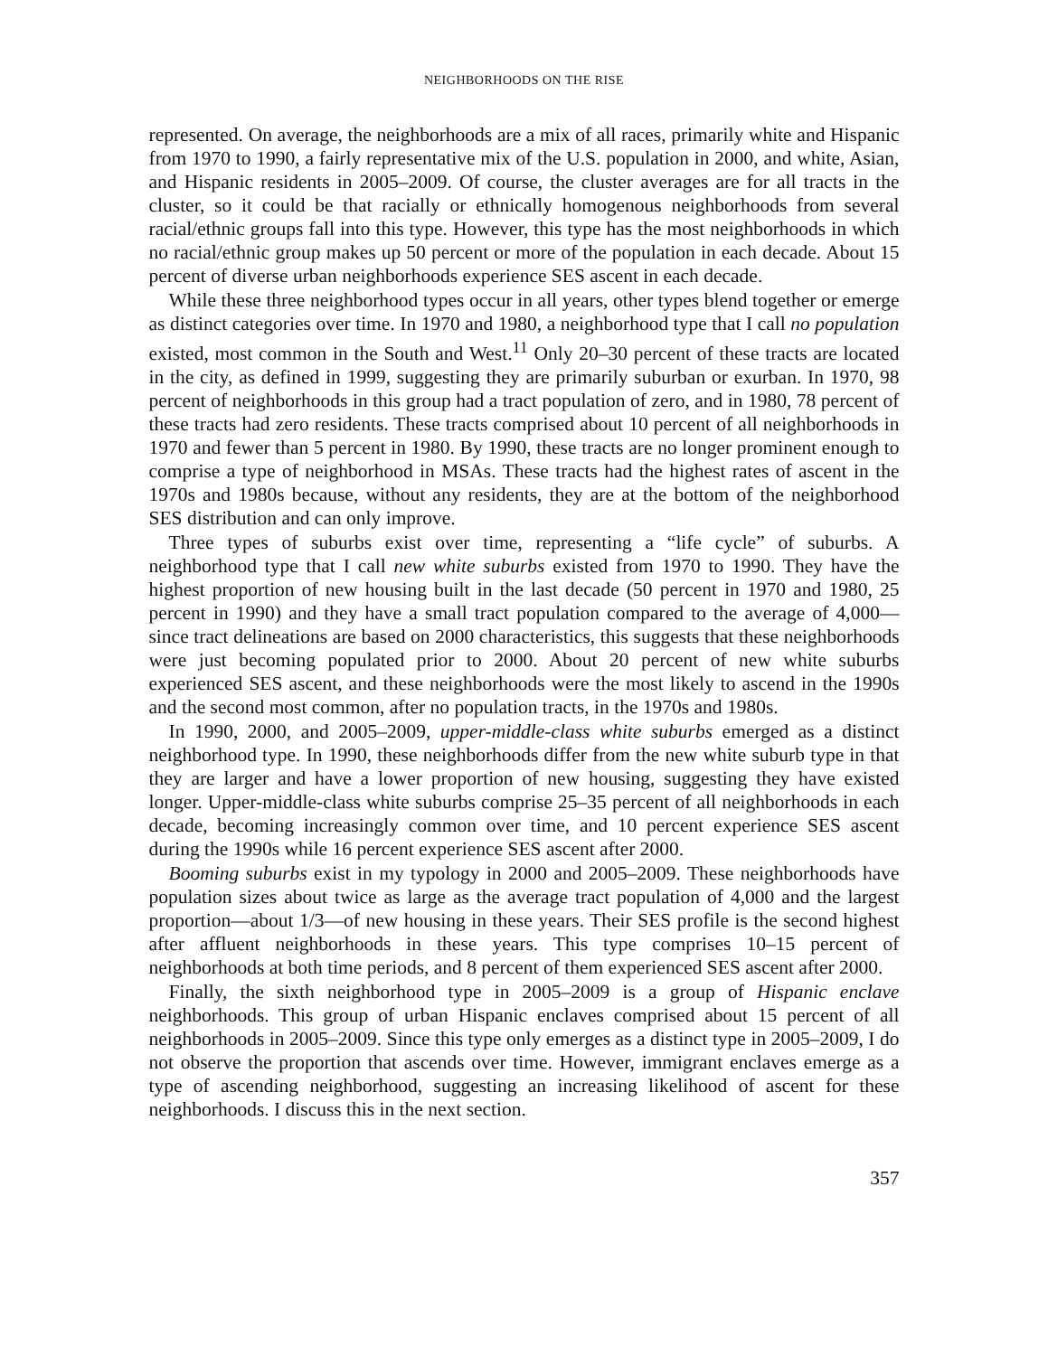NEIGHBORHOODS ON THE RISE
represented. On average, the neighborhoods are a mix of all races, primarily white and Hispanic from 1970 to 1990, a fairly representative mix of the U.S. population in 2000, and white, Asian, and Hispanic residents in 2005–2009. Of course, the cluster averages are for all tracts in the cluster, so it could be that racially or ethnically homogenous neighborhoods from several racial/ethnic groups fall into this type. However, this type has the most neighborhoods in which no racial/ethnic group makes up 50 percent or more of the population in each decade. About 15 percent of diverse urban neighborhoods experience SES ascent in each decade.
While these three neighborhood types occur in all years, other types blend together or emerge as distinct categories over time. In 1970 and 1980, a neighborhood type that I call no population existed, most common in the South and West.<sup>11</sup> Only 20–30 percent of these tracts are located in the city, as defined in 1999, suggesting they are primarily suburban or exurban. In 1970, 98 percent of neighborhoods in this group had a tract population of zero, and in 1980, 78 percent of these tracts had zero residents. These tracts comprised about 10 percent of all neighborhoods in 1970 and fewer than 5 percent in 1980. By 1990, these tracts are no longer prominent enough to comprise a type of neighborhood in MSAs. These tracts had the highest rates of ascent in the 1970s and 1980s because, without any residents, they are at the bottom of the neighborhood SES distribution and can only improve.
Three types of suburbs exist over time, representing a “life cycle” of suburbs. A neighborhood type that I call new white suburbs existed from 1970 to 1990. They have the highest proportion of new housing built in the last decade (50 percent in 1970 and 1980, 25 percent in 1990) and they have a small tract population compared to the average of 4,000—since tract delineations are based on 2000 characteristics, this suggests that these neighborhoods were just becoming populated prior to 2000. About 20 percent of new white suburbs experienced SES ascent, and these neighborhoods were the most likely to ascend in the 1990s and the second most common, after no population tracts, in the 1970s and 1980s.
In 1990, 2000, and 2005–2009, upper-middle-class white suburbs emerged as a distinct neighborhood type. In 1990, these neighborhoods differ from the new white suburb type in that they are larger and have a lower proportion of new housing, suggesting they have existed longer. Upper-middle-class white suburbs comprise 25–35 percent of all neighborhoods in each decade, becoming increasingly common over time, and 10 percent experience SES ascent during the 1990s while 16 percent experience SES ascent after 2000.
Booming suburbs exist in my typology in 2000 and 2005–2009. These neighborhoods have population sizes about twice as large as the average tract population of 4,000 and the largest proportion—about 1/3—of new housing in these years. Their SES profile is the second highest after affluent neighborhoods in these years. This type comprises 10–15 percent of neighborhoods at both time periods, and 8 percent of them experienced SES ascent after 2000.
Finally, the sixth neighborhood type in 2005–2009 is a group of Hispanic enclave neighborhoods. This group of urban Hispanic enclaves comprised about 15 percent of all neighborhoods in 2005–2009. Since this type only emerges as a distinct type in 2005–2009, I do not observe the proportion that ascends over time. However, immigrant enclaves emerge as a type of ascending neighborhood, suggesting an increasing likelihood of ascent for these neighborhoods. I discuss this in the next section.
357